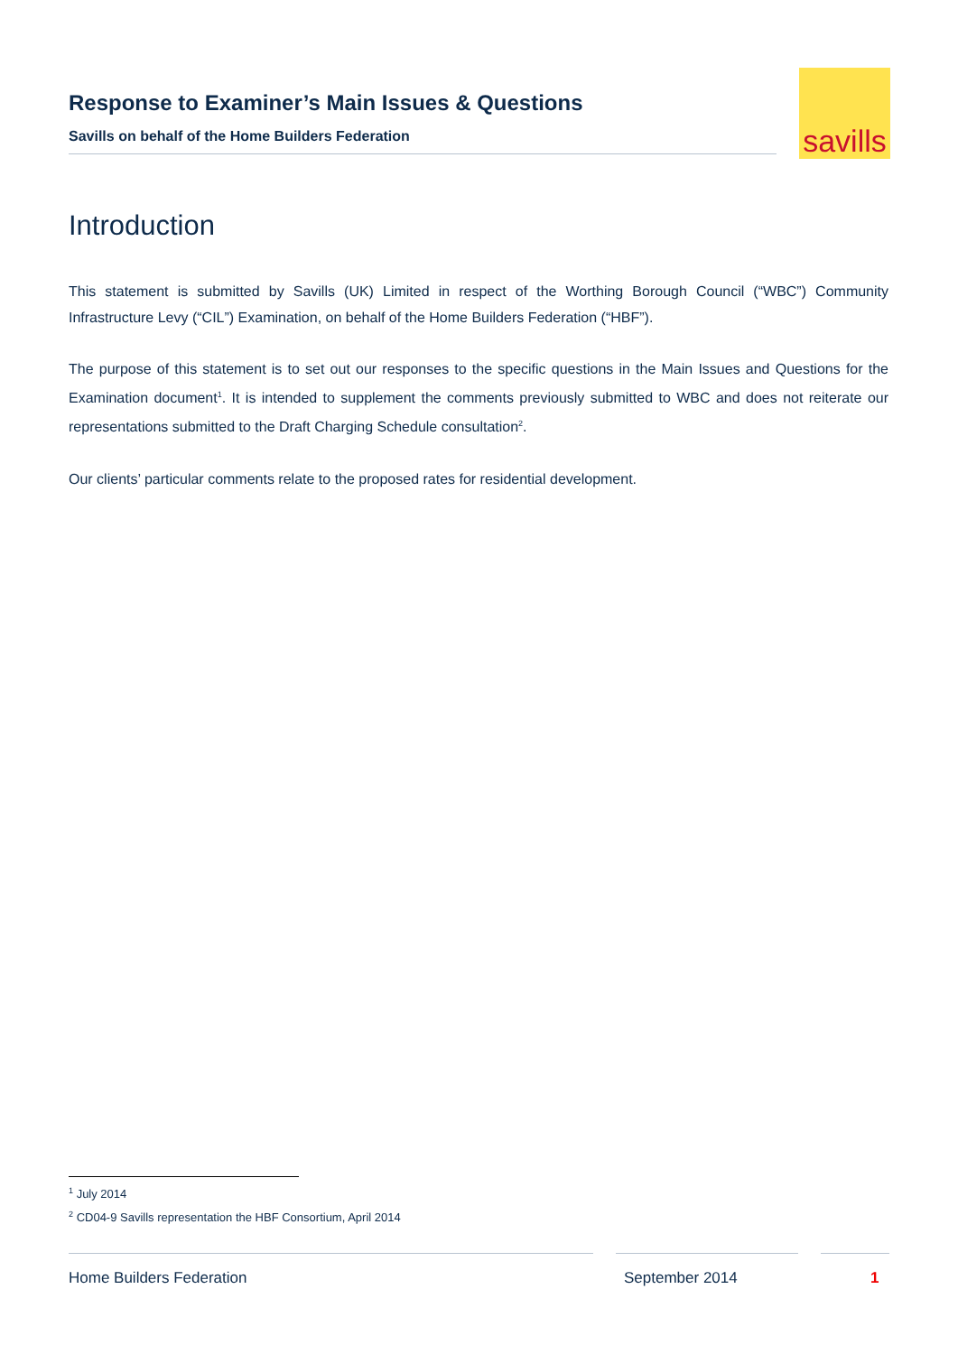Response to Examiner’s Main Issues & Questions
Savills on behalf of the Home Builders Federation
savills
Introduction
This statement is submitted by Savills (UK) Limited in respect of the Worthing Borough Council (“WBC”) Community Infrastructure Levy (“CIL”) Examination, on behalf of the Home Builders Federation (“HBF”).
The purpose of this statement is to set out our responses to the specific questions in the Main Issues and Questions for the Examination document<sup>1</sup>. It is intended to supplement the comments previously submitted to WBC and does not reiterate our representations submitted to the Draft Charging Schedule consultation<sup>2</sup>.
Our clients’ particular comments relate to the proposed rates for residential development.
<sup>1</sup> July 2014
<sup>2</sup> CD04-9 Savills representation the HBF Consortium, April 2014
Home Builders Federation September 2014 1